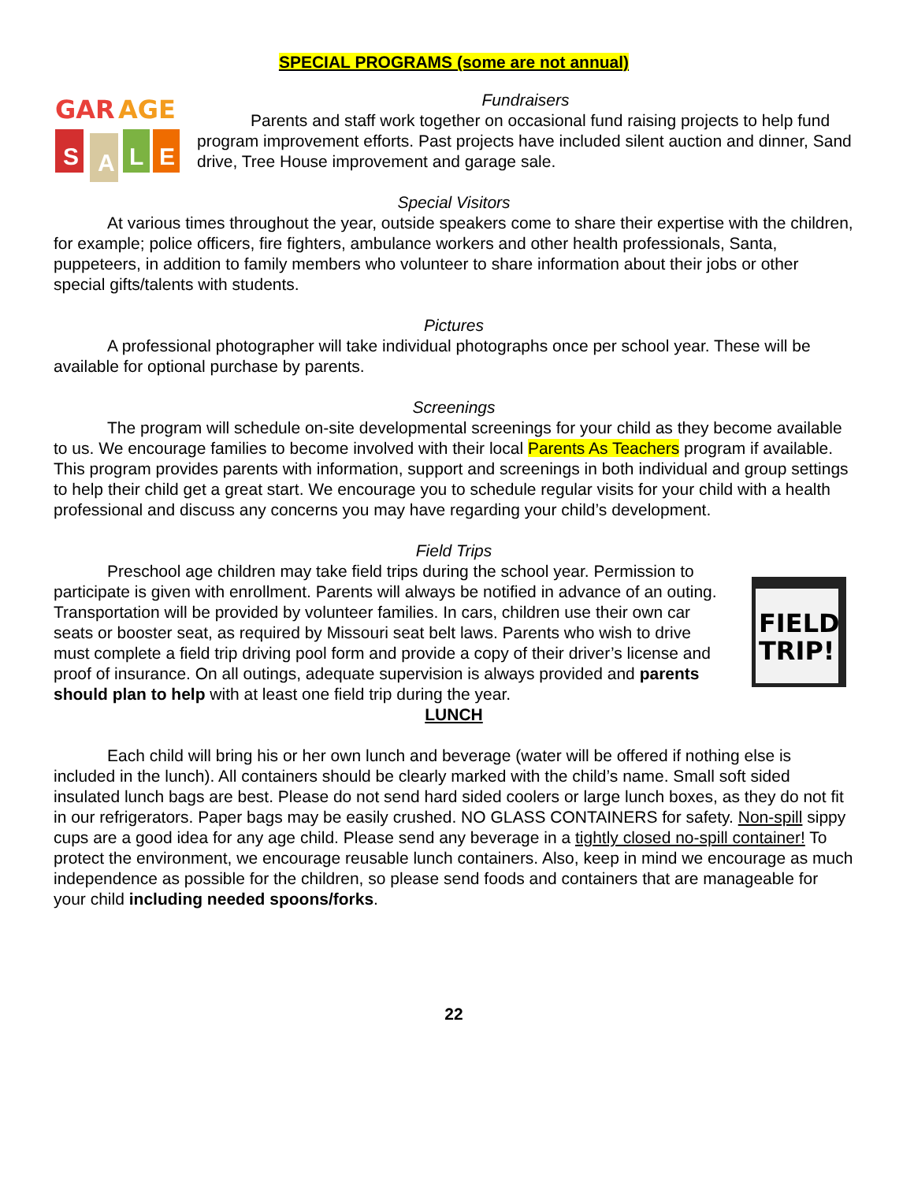SPECIAL PROGRAMS (some are not annual)
GAR
AGE
S
A
L
E
Fundraisers
Parents and staff work together on occasional fund raising projects to help fund program improvement efforts. Past projects have included silent auction and dinner, Sand drive, Tree House improvement and garage sale.
Special Visitors
At various times throughout the year, outside speakers come to share their expertise with the children, for example; police officers, fire fighters, ambulance workers and other health professionals, Santa, puppeteers, in addition to family members who volunteer to share information about their jobs or other special gifts/talents with students.
Pictures
A professional photographer will take individual photographs once per school year. These will be available for optional purchase by parents.
Screenings
The program will schedule on-site developmental screenings for your child as they become available to us. We encourage families to become involved with their local Parents As Teachers program if available. This program provides parents with information, support and screenings in both individual and group settings to help their child get a great start. We encourage you to schedule regular visits for your child with a health professional and discuss any concerns you may have regarding your child’s development.
Field Trips
FIELD
TRIP!
Preschool age children may take field trips during the school year. Permission to participate is given with enrollment. Parents will always be notified in advance of an outing. Transportation will be provided by volunteer families. In cars, children use their own car seats or booster seat, as required by Missouri seat belt laws. Parents who wish to drive must complete a field trip driving pool form and provide a copy of their driver’s license and proof of insurance. On all outings, adequate supervision is always provided and parents should plan to help with at least one field trip during the year.
LUNCH
Each child will bring his or her own lunch and beverage (water will be offered if nothing else is included in the lunch). All containers should be clearly marked with the child’s name. Small soft sided insulated lunch bags are best. Please do not send hard sided coolers or large lunch boxes, as they do not fit in our refrigerators. Paper bags may be easily crushed. NO GLASS CONTAINERS for safety. Non-spill sippy cups are a good idea for any age child. Please send any beverage in a tightly closed no-spill container! To protect the environment, we encourage reusable lunch containers. Also, keep in mind we encourage as much independence as possible for the children, so please send foods and containers that are manageable for your child including needed spoons/forks.
22